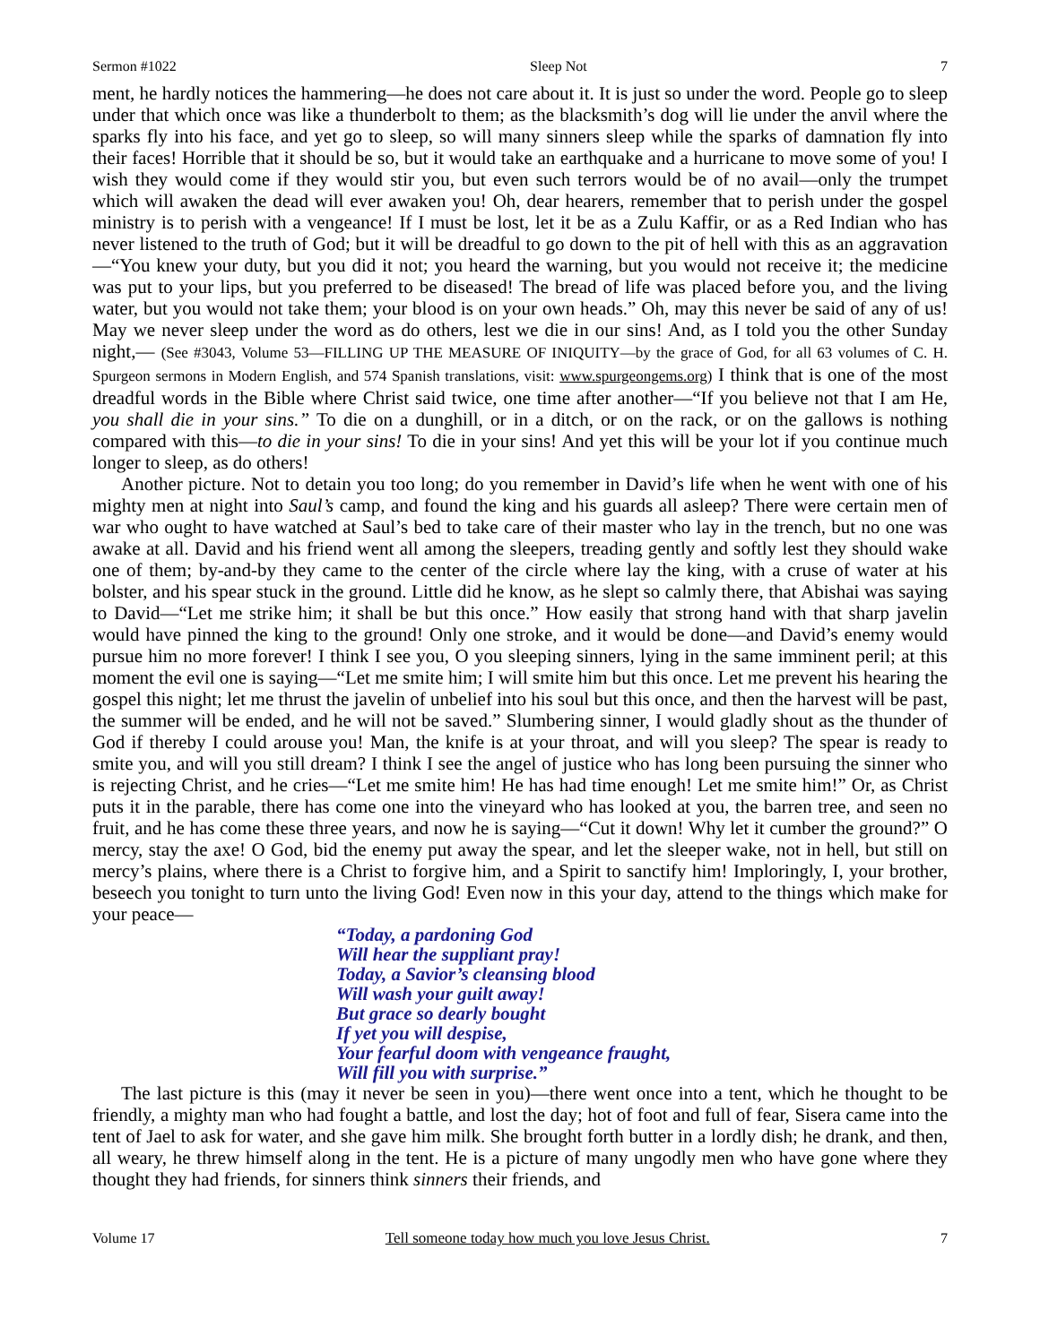Sermon #1022 Sleep Not 7
ment, he hardly notices the hammering—he does not care about it. It is just so under the word. People go to sleep under that which once was like a thunderbolt to them; as the blacksmith’s dog will lie under the anvil where the sparks fly into his face, and yet go to sleep, so will many sinners sleep while the sparks of damnation fly into their faces! Horrible that it should be so, but it would take an earthquake and a hurricane to move some of you! I wish they would come if they would stir you, but even such terrors would be of no avail—only the trumpet which will awaken the dead will ever awaken you! Oh, dear hearers, remember that to perish under the gospel ministry is to perish with a vengeance! If I must be lost, let it be as a Zulu Kaffir, or as a Red Indian who has never listened to the truth of God; but it will be dreadful to go down to the pit of hell with this as an aggravation—“You knew your duty, but you did it not; you heard the warning, but you would not receive it; the medicine was put to your lips, but you preferred to be diseased! The bread of life was placed before you, and the living water, but you would not take them; your blood is on your own heads.” Oh, may this never be said of any of us! May we never sleep under the word as do others, lest we die in our sins! And, as I told you the other Sunday night,— (See #3043, Volume 53—FILLING UP THE MEASURE OF INIQUITY—by the grace of God, for all 63 volumes of C. H. Spurgeon sermons in Modern English, and 574 Spanish translations, visit: www.spurgeongems.org) I think that is one of the most dreadful words in the Bible where Christ said twice, one time after another—“If you believe not that I am He, you shall die in your sins.” To die on a dunghill, or in a ditch, or on the rack, or on the gallows is nothing compared with this—to die in your sins! To die in your sins! And yet this will be your lot if you continue much longer to sleep, as do others!
Another picture. Not to detain you too long; do you remember in David’s life when he went with one of his mighty men at night into Saul’s camp, and found the king and his guards all asleep? There were certain men of war who ought to have watched at Saul’s bed to take care of their master who lay in the trench, but no one was awake at all. David and his friend went all among the sleepers, treading gently and softly lest they should wake one of them; by-and-by they came to the center of the circle where lay the king, with a cruse of water at his bolster, and his spear stuck in the ground. Little did he know, as he slept so calmly there, that Abishai was saying to David—“Let me strike him; it shall be but this once.” How easily that strong hand with that sharp javelin would have pinned the king to the ground! Only one stroke, and it would be done—and David’s enemy would pursue him no more forever! I think I see you, O you sleeping sinners, lying in the same imminent peril; at this moment the evil one is saying—“Let me smite him; I will smite him but this once. Let me prevent his hearing the gospel this night; let me thrust the javelin of unbelief into his soul but this once, and then the harvest will be past, the summer will be ended, and he will not be saved.” Slumbering sinner, I would gladly shout as the thunder of God if thereby I could arouse you! Man, the knife is at your throat, and will you sleep? The spear is ready to smite you, and will you still dream? I think I see the angel of justice who has long been pursuing the sinner who is rejecting Christ, and he cries—“Let me smite him! He has had time enough! Let me smite him!” Or, as Christ puts it in the parable, there has come one into the vineyard who has looked at you, the barren tree, and seen no fruit, and he has come these three years, and now he is saying—“Cut it down! Why let it cumber the ground?” O mercy, stay the axe! O God, bid the enemy put away the spear, and let the sleeper wake, not in hell, but still on mercy’s plains, where there is a Christ to forgive him, and a Spirit to sanctify him! Imploringly, I, your brother, beseech you tonight to turn unto the living God! Even now in this your day, attend to the things which make for your peace—
“Today, a pardoning God
Will hear the suppliant pray!
Today, a Savior’s cleansing blood
Will wash your guilt away!
But grace so dearly bought
If yet you will despise,
Your fearful doom with vengeance fraught,
Will fill you with surprise.”
The last picture is this (may it never be seen in you)—there went once into a tent, which he thought to be friendly, a mighty man who had fought a battle, and lost the day; hot of foot and full of fear, Sisera came into the tent of Jael to ask for water, and she gave him milk. She brought forth butter in a lordly dish; he drank, and then, all weary, he threw himself along in the tent. He is a picture of many ungodly men who have gone where they thought they had friends, for sinners think sinners their friends, and
Volume 17 Tell someone today how much you love Jesus Christ. 7